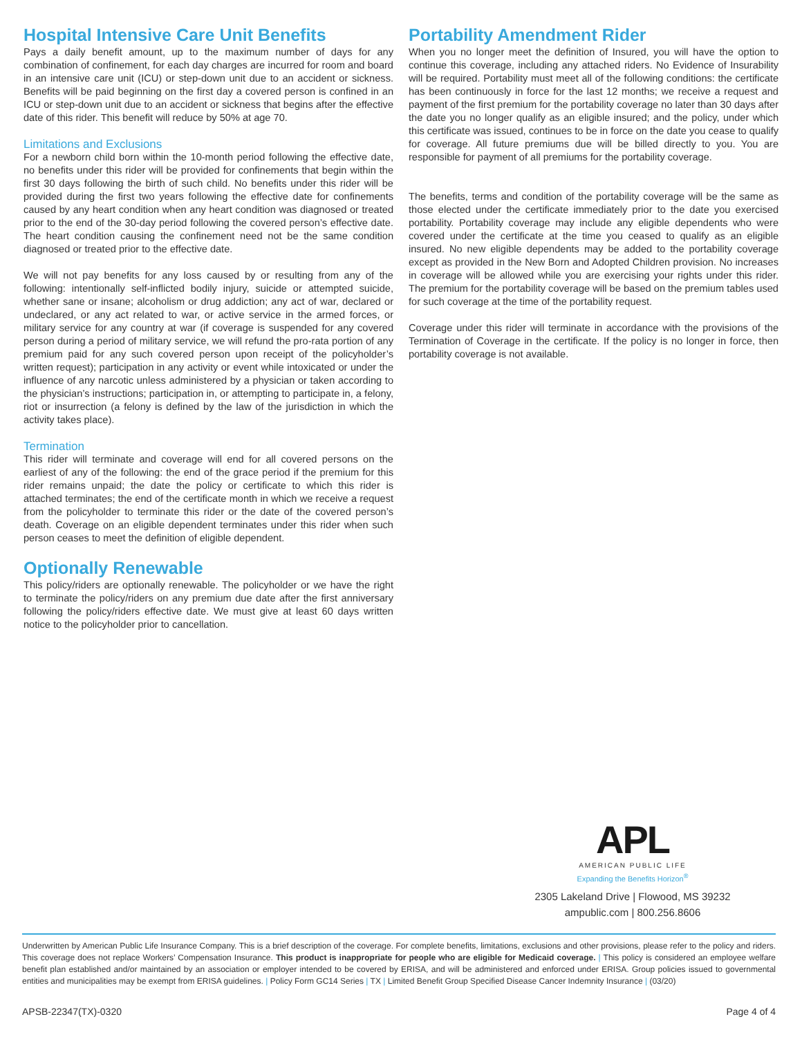Hospital Intensive Care Unit Benefits
Pays a daily benefit amount, up to the maximum number of days for any combination of confinement, for each day charges are incurred for room and board in an intensive care unit (ICU) or step-down unit due to an accident or sickness. Benefits will be paid beginning on the first day a covered person is confined in an ICU or step-down unit due to an accident or sickness that begins after the effective date of this rider. This benefit will reduce by 50% at age 70.
Limitations and Exclusions
For a newborn child born within the 10-month period following the effective date, no benefits under this rider will be provided for confinements that begin within the first 30 days following the birth of such child. No benefits under this rider will be provided during the first two years following the effective date for confinements caused by any heart condition when any heart condition was diagnosed or treated prior to the end of the 30-day period following the covered person’s effective date. The heart condition causing the confinement need not be the same condition diagnosed or treated prior to the effective date.
We will not pay benefits for any loss caused by or resulting from any of the following: intentionally self-inflicted bodily injury, suicide or attempted suicide, whether sane or insane; alcoholism or drug addiction; any act of war, declared or undeclared, or any act related to war, or active service in the armed forces, or military service for any country at war (if coverage is suspended for any covered person during a period of military service, we will refund the pro-rata portion of any premium paid for any such covered person upon receipt of the policyholder’s written request); participation in any activity or event while intoxicated or under the influence of any narcotic unless administered by a physician or taken according to the physician’s instructions; participation in, or attempting to participate in, a felony, riot or insurrection (a felony is defined by the law of the jurisdiction in which the activity takes place).
Termination
This rider will terminate and coverage will end for all covered persons on the earliest of any of the following: the end of the grace period if the premium for this rider remains unpaid; the date the policy or certificate to which this rider is attached terminates; the end of the certificate month in which we receive a request from the policyholder to terminate this rider or the date of the covered person’s death. Coverage on an eligible dependent terminates under this rider when such person ceases to meet the definition of eligible dependent.
Optionally Renewable
This policy/riders are optionally renewable. The policyholder or we have the right to terminate the policy/riders on any premium due date after the first anniversary following the policy/riders effective date. We must give at least 60 days written notice to the policyholder prior to cancellation.
Portability Amendment Rider
When you no longer meet the definition of Insured, you will have the option to continue this coverage, including any attached riders. No Evidence of Insurability will be required. Portability must meet all of the following conditions: the certificate has been continuously in force for the last 12 months; we receive a request and payment of the first premium for the portability coverage no later than 30 days after the date you no longer qualify as an eligible insured; and the policy, under which this certificate was issued, continues to be in force on the date you cease to qualify for coverage. All future premiums due will be billed directly to you. You are responsible for payment of all premiums for the portability coverage.
The benefits, terms and condition of the portability coverage will be the same as those elected under the certificate immediately prior to the date you exercised portability. Portability coverage may include any eligible dependents who were covered under the certificate at the time you ceased to qualify as an eligible insured. No new eligible dependents may be added to the portability coverage except as provided in the New Born and Adopted Children provision. No increases in coverage will be allowed while you are exercising your rights under this rider. The premium for the portability coverage will be based on the premium tables used for such coverage at the time of the portability request.
Coverage under this rider will terminate in accordance with the provisions of the Termination of Coverage in the certificate. If the policy is no longer in force, then portability coverage is not available.
APL
AMERICAN PUBLIC LIFE
Expanding the Benefits Horizon<sup>®</sup>
2305 Lakeland Drive | Flowood, MS 39232
ampublic.com | 800.256.8606
Underwritten by American Public Life Insurance Company. This is a brief description of the coverage. For complete benefits, limitations, exclusions and other provisions, please refer to the policy and riders. This coverage does not replace Workers’ Compensation Insurance. This product is inappropriate for people who are eligible for Medicaid coverage. | This policy is considered an employee welfare benefit plan established and/or maintained by an association or employer intended to be covered by ERISA, and will be administered and enforced under ERISA. Group policies issued to governmental entities and municipalities may be exempt from ERISA guidelines. | Policy Form GC14 Series | TX | Limited Benefit Group Specified Disease Cancer Indemnity Insurance | (03/20)
APSB-22347(TX)-0320 Page 4 of 4